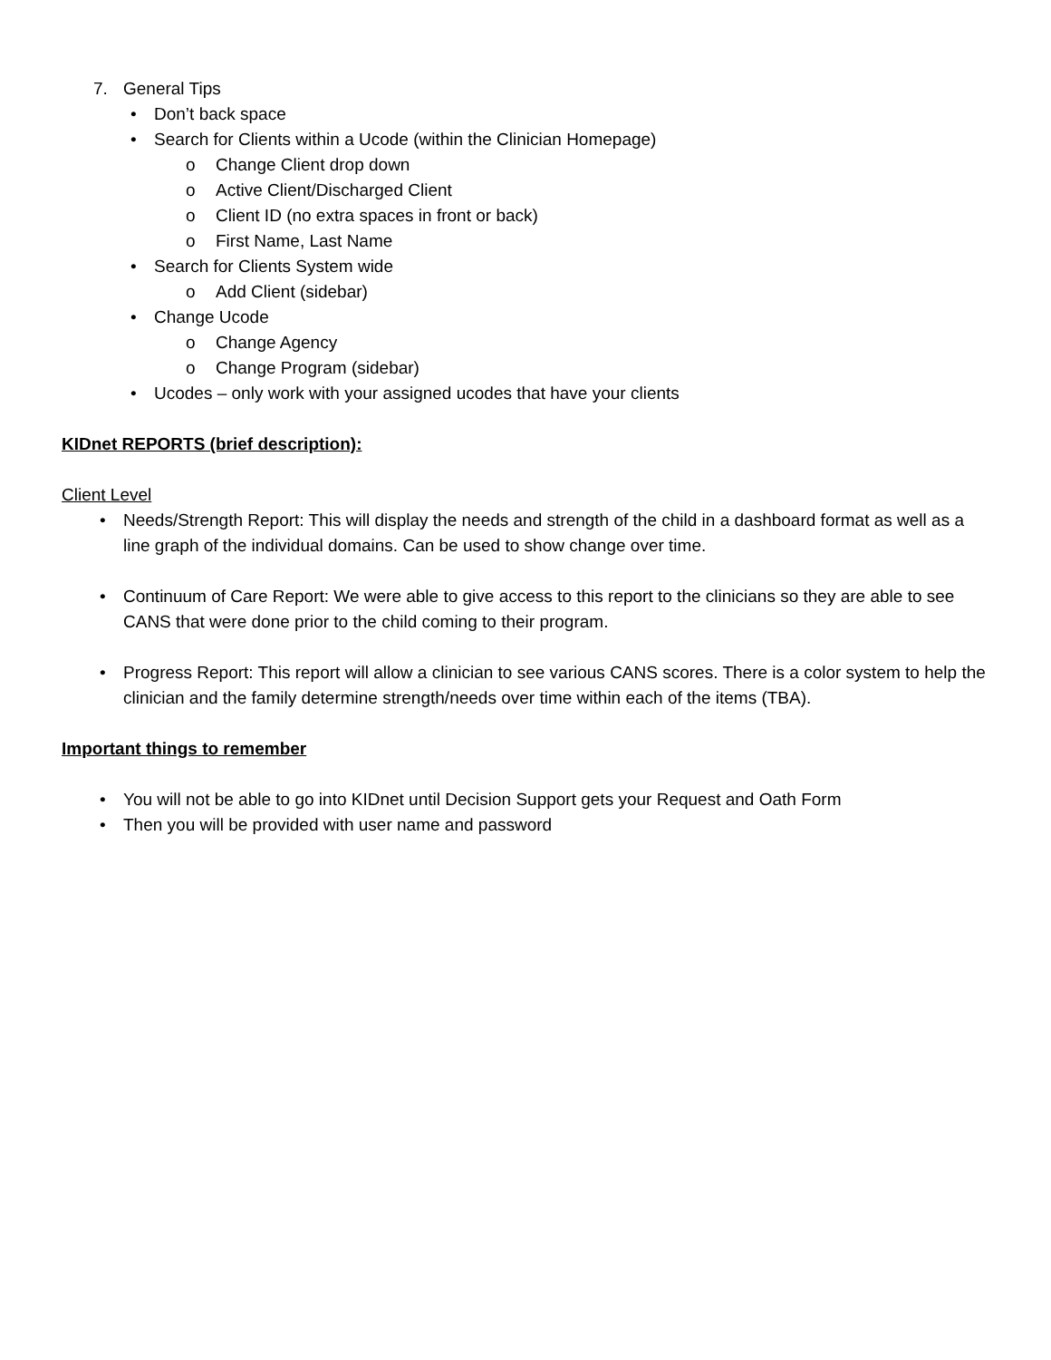7. General Tips
• Don’t back space
• Search for Clients within a Ucode (within the Clinician Homepage)
o Change Client drop down
o Active Client/Discharged Client
o Client ID (no extra spaces in front or back)
o First Name, Last Name
• Search for Clients System wide
o Add Client (sidebar)
• Change Ucode
o Change Agency
o Change Program (sidebar)
• Ucodes – only work with your assigned ucodes that have your clients
KIDnet REPORTS (brief description):
Client Level
• Needs/Strength Report: This will display the needs and strength of the child in a dashboard format as well as a line graph of the individual domains. Can be used to show change over time.
• Continuum of Care Report: We were able to give access to this report to the clinicians so they are able to see CANS that were done prior to the child coming to their program.
• Progress Report: This report will allow a clinician to see various CANS scores. There is a color system to help the clinician and the family determine strength/needs over time within each of the items (TBA).
Important things to remember
• You will not be able to go into KIDnet until Decision Support gets your Request and Oath Form
• Then you will be provided with user name and password